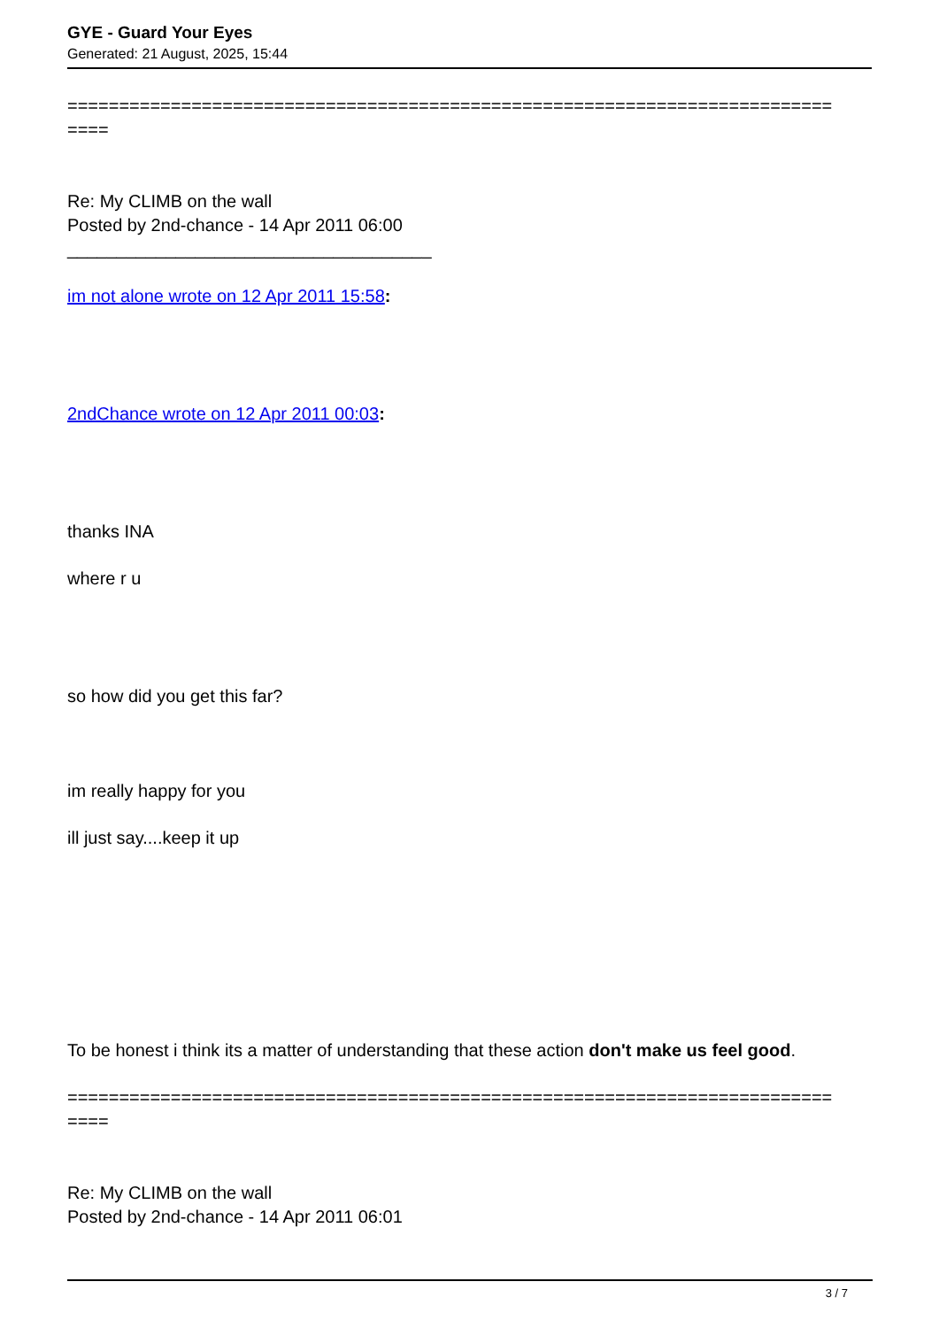GYE - Guard Your Eyes
Generated: 21 August, 2025, 15:44
==========================================================================
====
Re: My CLIMB on the wall
Posted by 2nd-chance - 14 Apr 2011 06:00
_____________________________________
im not alone wrote on 12 Apr 2011 15:58:
2ndChance wrote on 12 Apr 2011 00:03:
thanks INA
where r u
so how did you get this far?
im really happy for you
ill just say....keep it up
To be honest i think its a matter of understanding that these action don't make us feel good.
==========================================================================
====
Re: My CLIMB on the wall
Posted by 2nd-chance - 14 Apr 2011 06:01
3 / 7